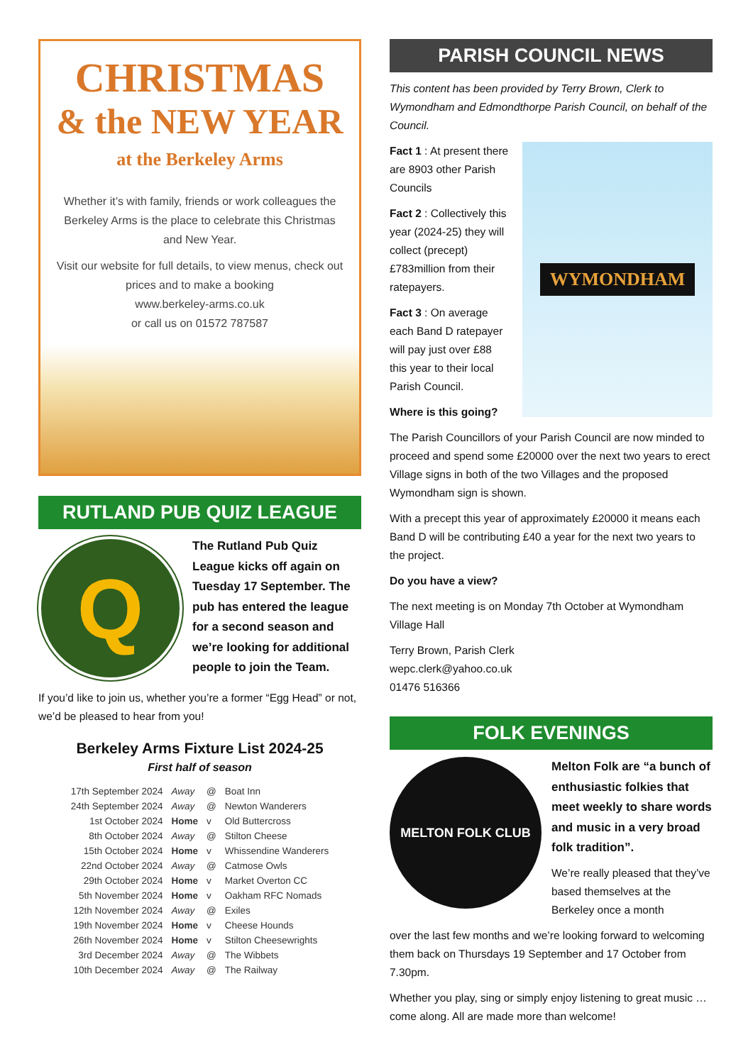CHRISTMAS
& the NEW YEAR
at the Berkeley Arms
Whether it’s with family, friends or work colleagues the Berkeley Arms is the place to celebrate this Christmas and New Year.
Visit our website for full details, to view menus, check out prices and to make a booking
www.berkeley-arms.co.uk
or call us on 01572 787587
RUTLAND PUB QUIZ LEAGUE
Q
The Rutland Pub Quiz League kicks off again on Tuesday 17 September. The pub has entered the league for a second season and we’re looking for additional people to join the Team.
If you’d like to join us, whether you’re a former “Egg Head” or not, we’d be pleased to hear from you!
Berkeley Arms Fixture List 2024-25
First half of season
| 17th September 2024 | Away | @ | Boat Inn |
| 24th September 2024 | Away | @ | Newton Wanderers |
| 1st October 2024 | Home | v | Old Buttercross |
| 8th October 2024 | Away | @ | Stilton Cheese |
| 15th October 2024 | Home | v | Whissendine Wanderers |
| 22nd October 2024 | Away | @ | Catmose Owls |
| 29th October 2024 | Home | v | Market Overton CC |
| 5th November 2024 | Home | v | Oakham RFC Nomads |
| 12th November 2024 | Away | @ | Exiles |
| 19th November 2024 | Home | v | Cheese Hounds |
| 26th November 2024 | Home | v | Stilton Cheesewrights |
| 3rd December 2024 | Away | @ | The Wibbets |
| 10th December 2024 | Away | @ | The Railway |
PARISH COUNCIL NEWS
This content has been provided by Terry Brown, Clerk to Wymondham and Edmondthorpe Parish Council, on behalf of the Council.
WYMONDHAM
Fact 1 : At present there are 8903 other Parish Councils
Fact 2 : Collectively this year (2024-25) they will collect (precept) £783million from their ratepayers.
Fact 3 : On average each Band D ratepayer will pay just over £88 this year to their local Parish Council.
Where is this going?
The Parish Councillors of your Parish Council are now minded to proceed and spend some £20000 over the next two years to erect Village signs in both of the two Villages and the proposed Wymondham sign is shown.
With a precept this year of approximately £20000 it means each Band D will be contributing £40 a year for the next two years to the project.
Do you have a view?
The next meeting is on Monday 7th October at Wymondham Village Hall
Terry Brown, Parish Clerk
wepc.clerk@yahoo.co.uk
01476 516366
FOLK EVENINGS
MELTON FOLK CLUB
Melton Folk are “a bunch of enthusiastic folkies that meet weekly to share words and music in a very broad folk tradition”.
We’re really pleased that they’ve based themselves at the Berkeley once a month
over the last few months and we’re looking forward to welcoming them back on Thursdays 19 September and 17 October from 7.30pm.
Whether you play, sing or simply enjoy listening to great music … come along. All are made more than welcome!